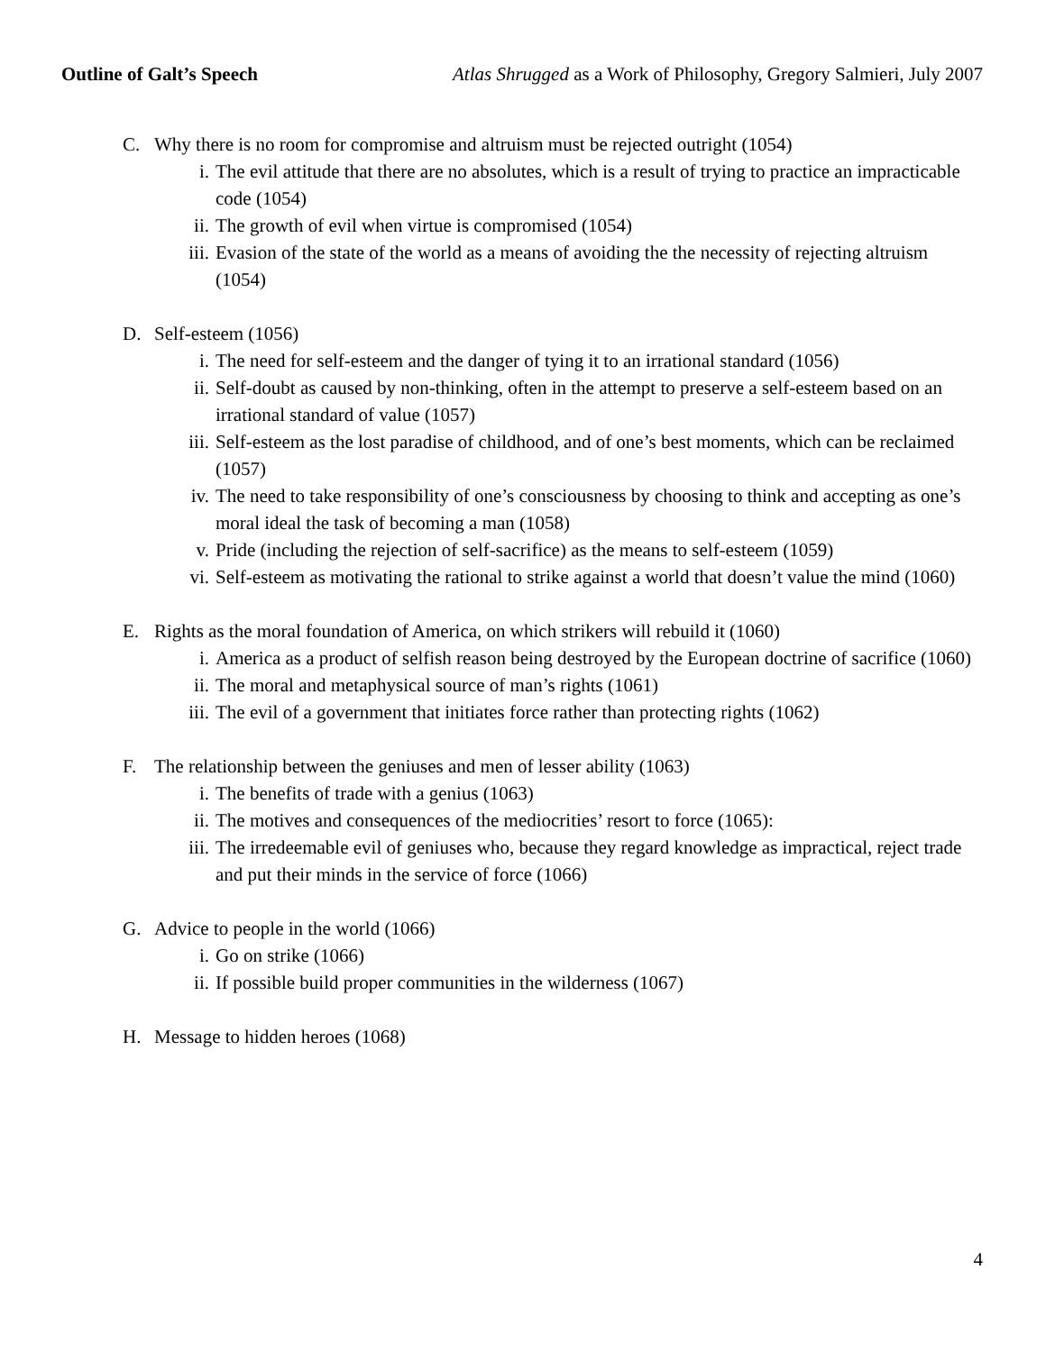Outline of Galt’s Speech Atlas Shrugged as a Work of Philosophy, Gregory Salmieri, July 2007
C. Why there is no room for compromise and altruism must be rejected outright (1054)
i. The evil attitude that there are no absolutes, which is a result of trying to practice an impracticable code (1054)
ii.
The growth of evil when virtue is compromised (1054)
iii.
Evasion of the state of the world as a means of avoiding the the necessity of rejecting altruism (1054)
D. Self-esteem (1056)
i. The need for self-esteem and the danger of tying it to an irrational standard (1056)
ii.
Self-doubt as caused by non-thinking, often in the attempt to preserve a self-esteem based on an irrational standard of value (1057)
iii.
Self-esteem as the lost paradise of childhood, and of one’s best moments, which can be reclaimed (1057)
iv.
The need to take responsibility of one’s consciousness by choosing to think and accepting as one’s moral ideal the task of becoming a man (1058)
v. Pride (including the rejection of self-sacrifice) as the means to self-esteem (1059)
vi.
Self-esteem as motivating the rational to strike against a world that doesn’t value the mind (1060)
E. Rights as the moral foundation of America, on which strikers will rebuild it (1060)
i. America as a product of selfish reason being destroyed by the European doctrine of sacrifice (1060)
ii.
The moral and metaphysical source of man’s rights (1061)
iii.
The evil of a government that initiates force rather than protecting rights (1062)
F. The relationship between the geniuses and men of lesser ability (1063)
i. The benefits of trade with a genius (1063)
ii.
The motives and consequences of the mediocrities’ resort to force (1065):
iii.
The irredeemable evil of geniuses who, because they regard knowledge as impractical, reject trade and put their minds in the service of force (1066)
G. Advice to people in the world (1066)
i. Go on strike (1066)
ii.
If possible build proper communities in the wilderness (1067)
H. Message to hidden heroes (1068)
4